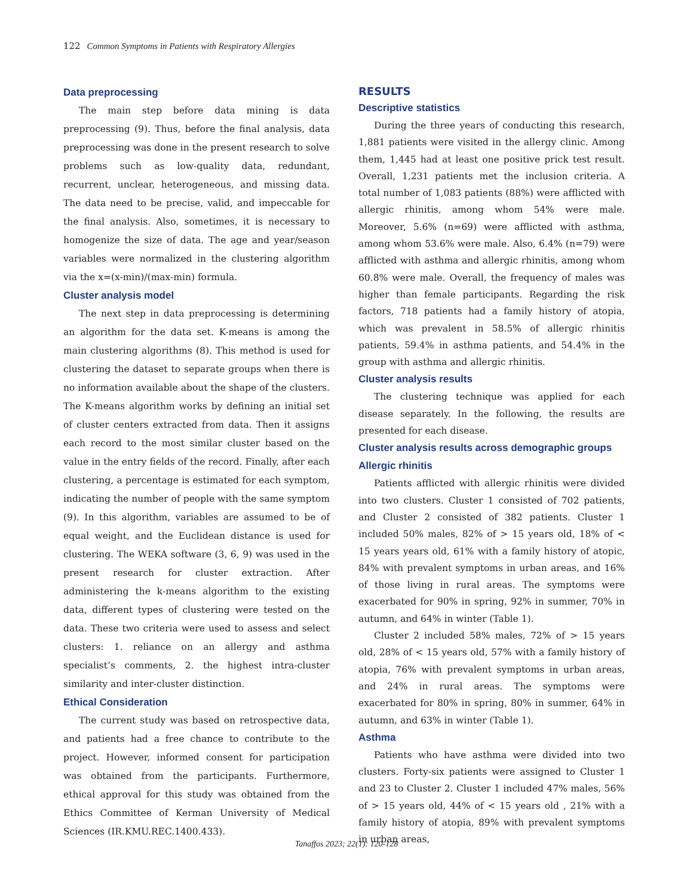122 Common Symptoms in Patients with Respiratory Allergies
Data preprocessing
The main step before data mining is data preprocessing (9). Thus, before the final analysis, data preprocessing was done in the present research to solve problems such as low-quality data, redundant, recurrent, unclear, heterogeneous, and missing data. The data need to be precise, valid, and impeccable for the final analysis. Also, sometimes, it is necessary to homogenize the size of data. The age and year/season variables were normalized in the clustering algorithm via the x=(x-min)/(max-min) formula.
Cluster analysis model
The next step in data preprocessing is determining an algorithm for the data set. K-means is among the main clustering algorithms (8). This method is used for clustering the dataset to separate groups when there is no information available about the shape of the clusters. The K-means algorithm works by defining an initial set of cluster centers extracted from data. Then it assigns each record to the most similar cluster based on the value in the entry fields of the record. Finally, after each clustering, a percentage is estimated for each symptom, indicating the number of people with the same symptom (9). In this algorithm, variables are assumed to be of equal weight, and the Euclidean distance is used for clustering. The WEKA software (3, 6, 9) was used in the present research for cluster extraction. After administering the k-means algorithm to the existing data, different types of clustering were tested on the data. These two criteria were used to assess and select clusters: 1. reliance on an allergy and asthma specialist’s comments, 2. the highest intra-cluster similarity and inter-cluster distinction.
Ethical Consideration
The current study was based on retrospective data, and patients had a free chance to contribute to the project. However, informed consent for participation was obtained from the participants. Furthermore, ethical approval for this study was obtained from the Ethics Committee of Kerman University of Medical Sciences (IR.KMU.REC.1400.433).
RESULTS
Descriptive statistics
During the three years of conducting this research, 1,881 patients were visited in the allergy clinic. Among them, 1,445 had at least one positive prick test result. Overall, 1,231 patients met the inclusion criteria. A total number of 1,083 patients (88%) were afflicted with allergic rhinitis, among whom 54% were male. Moreover, 5.6% (n=69) were afflicted with asthma, among whom 53.6% were male. Also, 6.4% (n=79) were afflicted with asthma and allergic rhinitis, among whom 60.8% were male. Overall, the frequency of males was higher than female participants. Regarding the risk factors, 718 patients had a family history of atopia, which was prevalent in 58.5% of allergic rhinitis patients, 59.4% in asthma patients, and 54.4% in the group with asthma and allergic rhinitis.
Cluster analysis results
The clustering technique was applied for each disease separately. In the following, the results are presented for each disease.
Cluster analysis results across demographic groups
Allergic rhinitis
Patients afflicted with allergic rhinitis were divided into two clusters. Cluster 1 consisted of 702 patients, and Cluster 2 consisted of 382 patients. Cluster 1 included 50% males, 82% of > 15 years old, 18% of < 15 years years old, 61% with a family history of atopic, 84% with prevalent symptoms in urban areas, and 16% of those living in rural areas. The symptoms were exacerbated for 90% in spring, 92% in summer, 70% in autumn, and 64% in winter (Table 1).
Cluster 2 included 58% males, 72% of > 15 years old, 28% of < 15 years old, 57% with a family history of atopia, 76% with prevalent symptoms in urban areas, and 24% in rural areas. The symptoms were exacerbated for 80% in spring, 80% in summer, 64% in autumn, and 63% in winter (Table 1).
Asthma
Patients who have asthma were divided into two clusters. Forty-six patients were assigned to Cluster 1 and 23 to Cluster 2. Cluster 1 included 47% males, 56% of > 15 years old, 44% of < 15 years old , 21% with a family history of atopia, 89% with prevalent symptoms in urban areas,
Tanaffos 2023; 22(1): 120-128